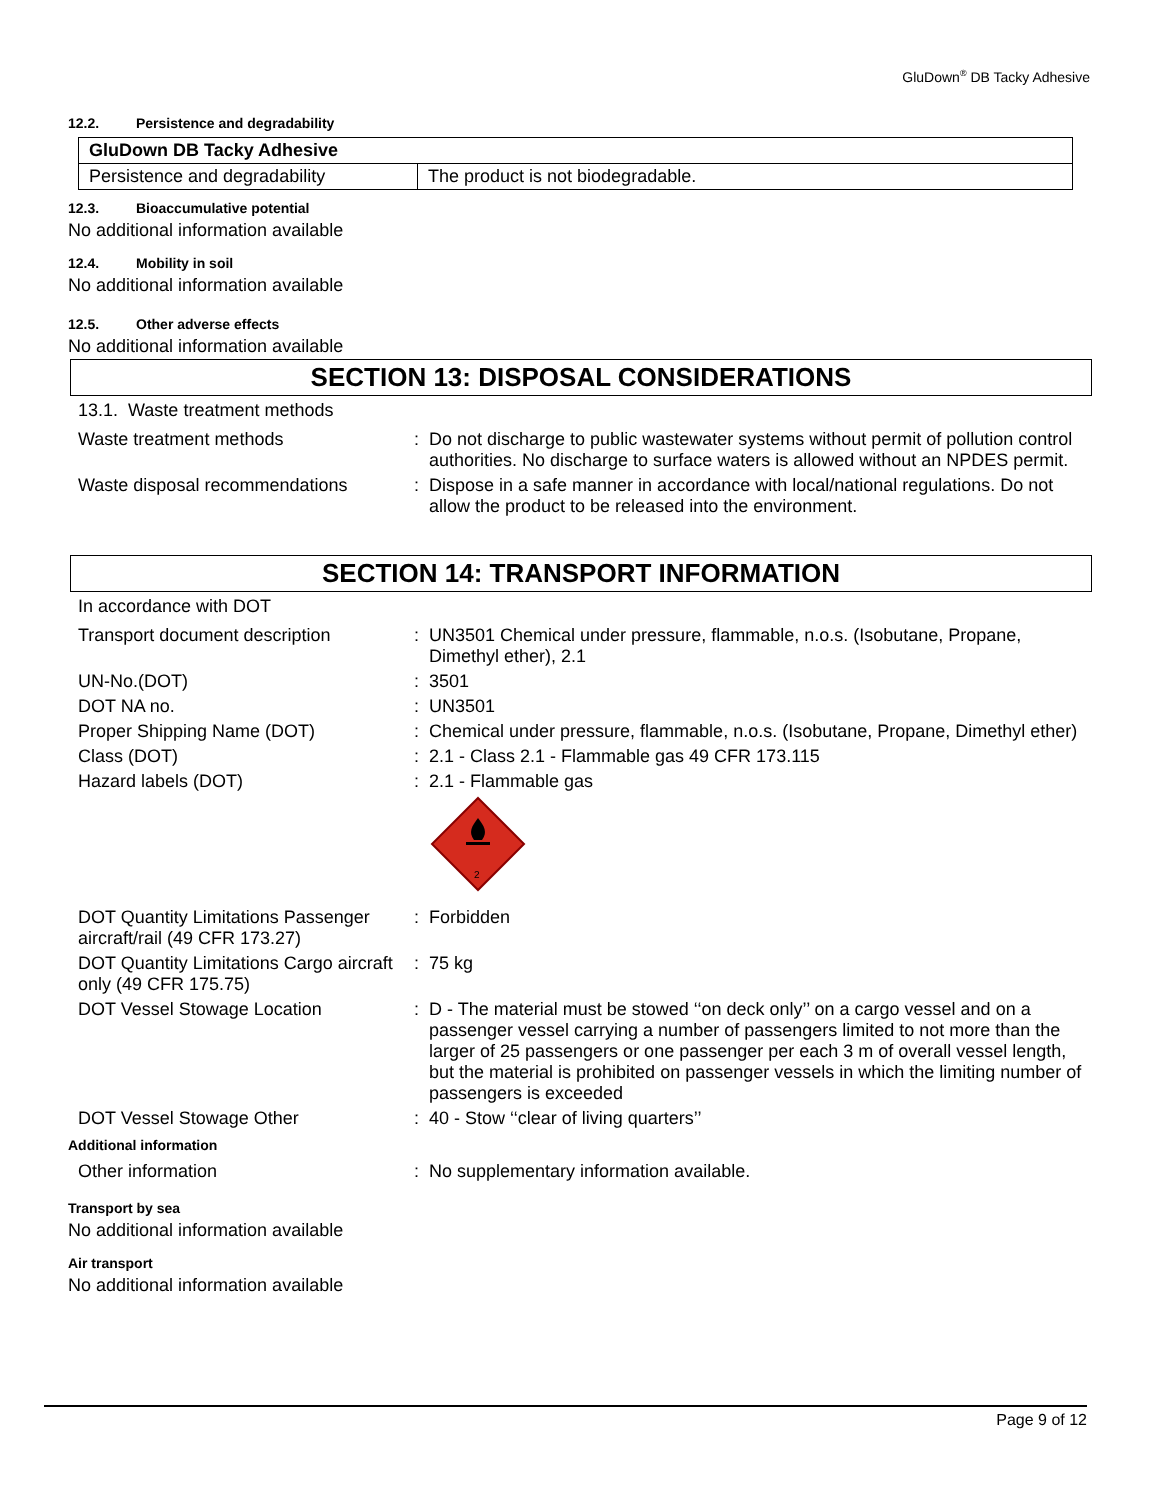GluDown<sup>®</sup> DB Tacky Adhesive
12.2. Persistence and degradability
| GluDown DB Tacky Adhesive | |
| Persistence and degradability | The product is not biodegradable. |
12.3. Bioaccumulative potential
No additional information available
12.4. Mobility in soil
No additional information available
12.5. Other adverse effects
No additional information available
SECTION 13: DISPOSAL CONSIDERATIONS
13.1. Waste treatment methods
Waste treatment methods : Do not discharge to public wastewater systems without permit of pollution control authorities. No discharge to surface waters is allowed without an NPDES permit.
Waste disposal recommendations : Dispose in a safe manner in accordance with local/national regulations. Do not allow the product to be released into the environment.
SECTION 14: TRANSPORT INFORMATION
In accordance with DOT
Transport document description : UN3501 Chemical under pressure, flammable, n.o.s. (Isobutane, Propane, Dimethyl ether), 2.1
UN-No.(DOT) : 3501
DOT NA no. : UN3501
Proper Shipping Name (DOT) : Chemical under pressure, flammable, n.o.s. (Isobutane, Propane, Dimethyl ether)
Class (DOT) : 2.1 - Class 2.1 - Flammable gas 49 CFR 173.115
Hazard labels (DOT) : 2.1 - Flammable gas
2
DOT Quantity Limitations Passenger aircraft/rail (49 CFR 173.27)
: Forbidden
DOT Quantity Limitations Cargo aircraft only (49 CFR 175.75)
: 75 kg
DOT Vessel Stowage Location : D - The material must be stowed ‘‘on deck only’’ on a cargo vessel and on a passenger vessel carrying a number of passengers limited to not more than the larger of 25 passengers or one passenger per each 3 m of overall vessel length, but the material is prohibited on passenger vessels in which the limiting number of passengers is exceeded
DOT Vessel Stowage Other : 40 - Stow ‘‘clear of living quarters’’
Additional information
Other information : No supplementary information available.
Transport by sea
No additional information available
Air transport
No additional information available
Page 9 of 12